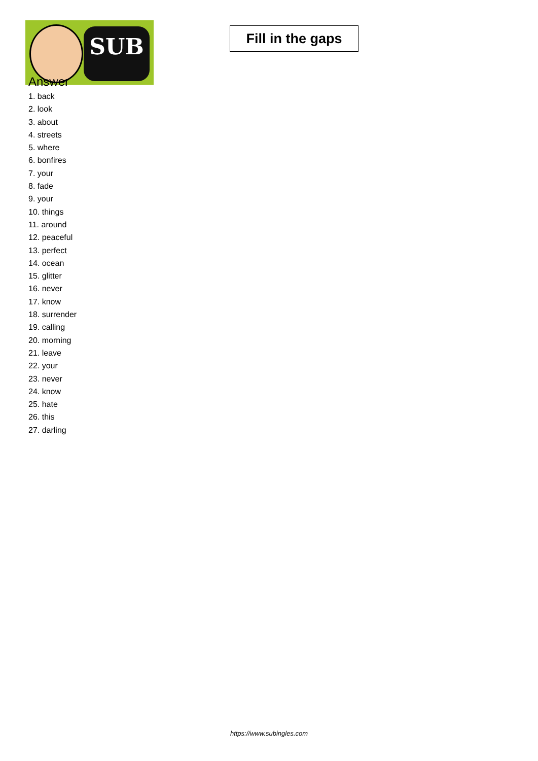SUB
Fill in the gaps
Answer
1. back
2. look
3. about
4. streets
5. where
6. bonfires
7. your
8. fade
9. your
10. things
11. around
12. peaceful
13. perfect
14. ocean
15. glitter
16. never
17. know
18. surrender
19. calling
20. morning
21. leave
22. your
23. never
24. know
25. hate
26. this
27. darling
https://www.subingles.com